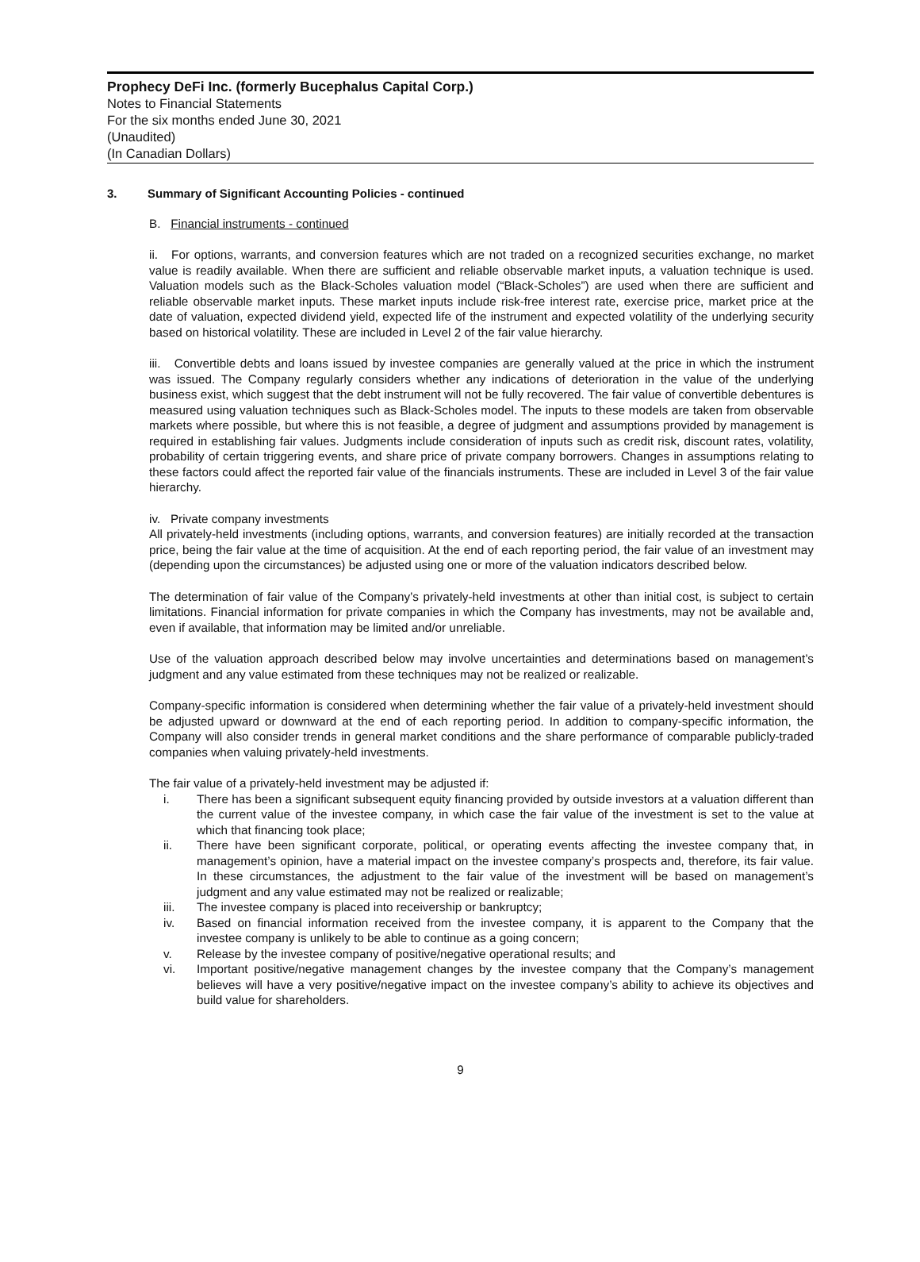Prophecy DeFi Inc. (formerly Bucephalus Capital Corp.)
Notes to Financial Statements
For the six months ended June 30, 2021
(Unaudited)
(In Canadian Dollars)
3. Summary of Significant Accounting Policies - continued
B. Financial instruments - continued
ii. For options, warrants, and conversion features which are not traded on a recognized securities exchange, no market value is readily available. When there are sufficient and reliable observable market inputs, a valuation technique is used. Valuation models such as the Black-Scholes valuation model (“Black-Scholes”) are used when there are sufficient and reliable observable market inputs. These market inputs include risk-free interest rate, exercise price, market price at the date of valuation, expected dividend yield, expected life of the instrument and expected volatility of the underlying security based on historical volatility. These are included in Level 2 of the fair value hierarchy.
iii. Convertible debts and loans issued by investee companies are generally valued at the price in which the instrument was issued. The Company regularly considers whether any indications of deterioration in the value of the underlying business exist, which suggest that the debt instrument will not be fully recovered. The fair value of convertible debentures is measured using valuation techniques such as Black-Scholes model. The inputs to these models are taken from observable markets where possible, but where this is not feasible, a degree of judgment and assumptions provided by management is required in establishing fair values. Judgments include consideration of inputs such as credit risk, discount rates, volatility, probability of certain triggering events, and share price of private company borrowers. Changes in assumptions relating to these factors could affect the reported fair value of the financials instruments. These are included in Level 3 of the fair value hierarchy.
iv. Private company investments
All privately-held investments (including options, warrants, and conversion features) are initially recorded at the transaction price, being the fair value at the time of acquisition. At the end of each reporting period, the fair value of an investment may (depending upon the circumstances) be adjusted using one or more of the valuation indicators described below.
The determination of fair value of the Company’s privately-held investments at other than initial cost, is subject to certain limitations. Financial information for private companies in which the Company has investments, may not be available and, even if available, that information may be limited and/or unreliable.
Use of the valuation approach described below may involve uncertainties and determinations based on management’s judgment and any value estimated from these techniques may not be realized or realizable.
Company-specific information is considered when determining whether the fair value of a privately-held investment should be adjusted upward or downward at the end of each reporting period. In addition to company-specific information, the Company will also consider trends in general market conditions and the share performance of comparable publicly-traded companies when valuing privately-held investments.
The fair value of a privately-held investment may be adjusted if:
i. There has been a significant subsequent equity financing provided by outside investors at a valuation different than the current value of the investee company, in which case the fair value of the investment is set to the value at which that financing took place;
ii. There have been significant corporate, political, or operating events affecting the investee company that, in management’s opinion, have a material impact on the investee company’s prospects and, therefore, its fair value. In these circumstances, the adjustment to the fair value of the investment will be based on management’s judgment and any value estimated may not be realized or realizable;
iii. The investee company is placed into receivership or bankruptcy;
iv. Based on financial information received from the investee company, it is apparent to the Company that the investee company is unlikely to be able to continue as a going concern;
v. Release by the investee company of positive/negative operational results; and
vi. Important positive/negative management changes by the investee company that the Company’s management believes will have a very positive/negative impact on the investee company’s ability to achieve its objectives and build value for shareholders.
9